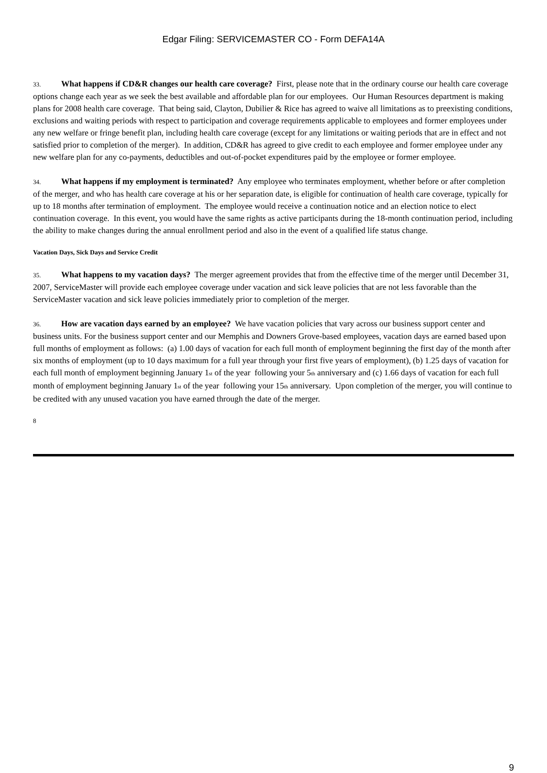Edgar Filing: SERVICEMASTER CO - Form DEFA14A
33. What happens if CD&R changes our health care coverage? First, please note that in the ordinary course our health care coverage options change each year as we seek the best available and affordable plan for our employees. Our Human Resources department is making plans for 2008 health care coverage. That being said, Clayton, Dubilier & Rice has agreed to waive all limitations as to preexisting conditions, exclusions and waiting periods with respect to participation and coverage requirements applicable to employees and former employees under any new welfare or fringe benefit plan, including health care coverage (except for any limitations or waiting periods that are in effect and not satisfied prior to completion of the merger). In addition, CD&R has agreed to give credit to each employee and former employee under any new welfare plan for any co-payments, deductibles and out-of-pocket expenditures paid by the employee or former employee.
34. What happens if my employment is terminated? Any employee who terminates employment, whether before or after completion of the merger, and who has health care coverage at his or her separation date, is eligible for continuation of health care coverage, typically for up to 18 months after termination of employment. The employee would receive a continuation notice and an election notice to elect continuation coverage. In this event, you would have the same rights as active participants during the 18-month continuation period, including the ability to make changes during the annual enrollment period and also in the event of a qualified life status change.
Vacation Days, Sick Days and Service Credit
35. What happens to my vacation days? The merger agreement provides that from the effective time of the merger until December 31, 2007, ServiceMaster will provide each employee coverage under vacation and sick leave policies that are not less favorable than the ServiceMaster vacation and sick leave policies immediately prior to completion of the merger.
36. How are vacation days earned by an employee? We have vacation policies that vary across our business support center and business units. For the business support center and our Memphis and Downers Grove-based employees, vacation days are earned based upon full months of employment as follows: (a) 1.00 days of vacation for each full month of employment beginning the first day of the month after six months of employment (up to 10 days maximum for a full year through your first five years of employment), (b) 1.25 days of vacation for each full month of employment beginning January 1<sup>st</sup> of the year following your 5<sup>th</sup> anniversary and (c) 1.66 days of vacation for each full month of employment beginning January 1<sup>st</sup> of the year following your 15<sup>th</sup> anniversary. Upon completion of the merger, you will continue to be credited with any unused vacation you have earned through the date of the merger.
8
9